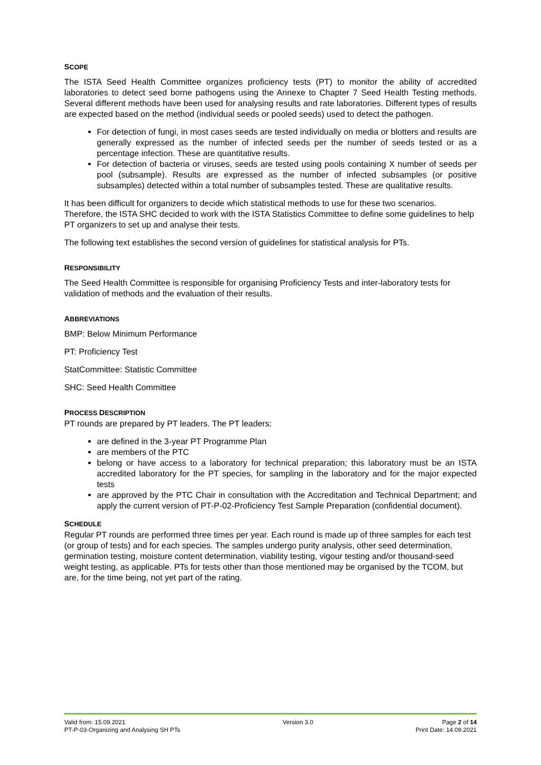SCOPE
The ISTA Seed Health Committee organizes proficiency tests (PT) to monitor the ability of accredited laboratories to detect seed borne pathogens using the Annexe to Chapter 7 Seed Health Testing methods. Several different methods have been used for analysing results and rate laboratories. Different types of results are expected based on the method (individual seeds or pooled seeds) used to detect the pathogen.
For detection of fungi, in most cases seeds are tested individually on media or blotters and results are generally expressed as the number of infected seeds per the number of seeds tested or as a percentage infection. These are quantitative results.
For detection of bacteria or viruses, seeds are tested using pools containing X number of seeds per pool (subsample). Results are expressed as the number of infected subsamples (or positive subsamples) detected within a total number of subsamples tested. These are qualitative results.
It has been difficult for organizers to decide which statistical methods to use for these two scenarios. Therefore, the ISTA SHC decided to work with the ISTA Statistics Committee to define some guidelines to help PT organizers to set up and analyse their tests.
The following text establishes the second version of guidelines for statistical analysis for PTs.
RESPONSIBILITY
The Seed Health Committee is responsible for organising Proficiency Tests and inter-laboratory tests for validation of methods and the evaluation of their results.
ABBREVIATIONS
BMP: Below Minimum Performance
PT: Proficiency Test
StatCommittee: Statistic Committee
SHC: Seed Health Committee
PROCESS DESCRIPTION
PT rounds are prepared by PT leaders. The PT leaders:
are defined in the 3-year PT Programme Plan
are members of the PTC
belong or have access to a laboratory for technical preparation; this laboratory must be an ISTA accredited laboratory for the PT species, for sampling in the laboratory and for the major expected tests
are approved by the PTC Chair in consultation with the Accreditation and Technical Department; and apply the current version of PT-P-02-Proficiency Test Sample Preparation (confidential document).
SCHEDULE
Regular PT rounds are performed three times per year. Each round is made up of three samples for each test (or group of tests) and for each species. The samples undergo purity analysis, other seed determination, germination testing, moisture content determination, viability testing, vigour testing and/or thousand-seed weight testing, as applicable. PTs for tests other than those mentioned may be organised by the TCOM, but are, for the time being, not yet part of the rating.
Valid from: 15.09.2021
PT-P-03-Organizing and Analysing SH PTs
Version 3.0 Page 2 of 14
Print Date: 14.09.2021